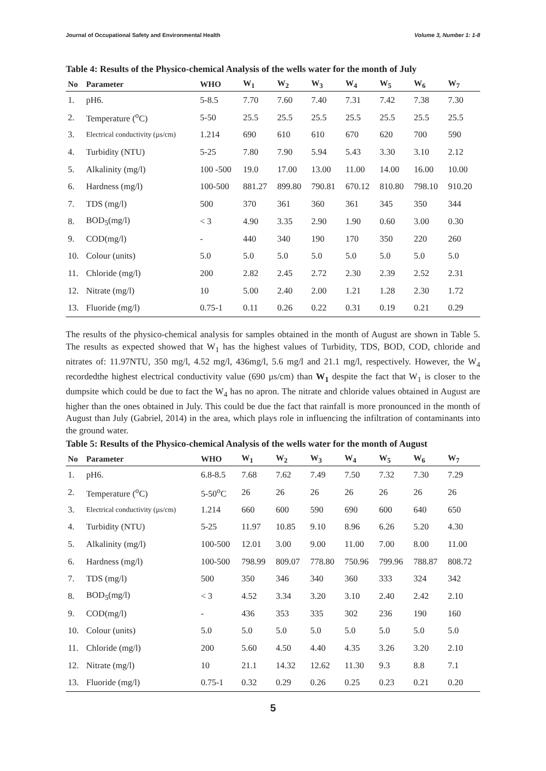Journal of Occupational Safety and Environmental Health Volume 3, Number 1: 1-8
Table 4: Results of the Physico-chemical Analysis of the wells water for the month of July
| No | Parameter | WHO | W<sub>1</sub> | W<sub>2</sub> | W<sub>3</sub> | W<sub>4</sub> | W<sub>5</sub> | W<sub>6</sub> | W<sub>7</sub> |
| --- | --- | --- | --- | --- | --- | --- | --- | --- | --- |
| 1. | pH6. | 5-8.5 | 7.70 | 7.60 | 7.40 | 7.31 | 7.42 | 7.38 | 7.30 |
| 2. | Temperature (<sup>o</sup>C) | 5-50 | 25.5 | 25.5 | 25.5 | 25.5 | 25.5 | 25.5 | 25.5 |
| 3. | Electrical conductivity (µs/cm) | 1.214 | 690 | 610 | 610 | 670 | 620 | 700 | 590 |
| 4. | Turbidity (NTU) | 5-25 | 7.80 | 7.90 | 5.94 | 5.43 | 3.30 | 3.10 | 2.12 |
| 5. | Alkalinity (mg/l) | 100 -500 | 19.0 | 17.00 | 13.00 | 11.00 | 14.00 | 16.00 | 10.00 |
| 6. | Hardness (mg/l) | 100-500 | 881.27 | 899.80 | 790.81 | 670.12 | 810.80 | 798.10 | 910.20 |
| 7. | TDS (mg/l) | 500 | 370 | 361 | 360 | 361 | 345 | 350 | 344 |
| 8. | BOD<sub>5</sub>(mg/l) | < 3 | 4.90 | 3.35 | 2.90 | 1.90 | 0.60 | 3.00 | 0.30 |
| 9. | COD(mg/l) | - | 440 | 340 | 190 | 170 | 350 | 220 | 260 |
| 10. | Colour (units) | 5.0 | 5.0 | 5.0 | 5.0 | 5.0 | 5.0 | 5.0 | 5.0 |
| 11. | Chloride (mg/l) | 200 | 2.82 | 2.45 | 2.72 | 2.30 | 2.39 | 2.52 | 2.31 |
| 12. | Nitrate (mg/l) | 10 | 5.00 | 2.40 | 2.00 | 1.21 | 1.28 | 2.30 | 1.72 |
| 13. | Fluoride (mg/l) | 0.75-1 | 0.11 | 0.26 | 0.22 | 0.31 | 0.19 | 0.21 | 0.29 |
The results of the physico-chemical analysis for samples obtained in the month of August are shown in Table 5. The results as expected showed that W<sub>1</sub> has the highest values of Turbidity, TDS, BOD, COD, chloride and nitrates of: 11.97NTU, 350 mg/l, 4.52 mg/l, 436mg/l, 5.6 mg/l and 21.1 mg/l, respectively. However, the W<sub>4</sub> recordedthe highest electrical conductivity value (690 µs/cm) than W<sub>1</sub> despite the fact that W<sub>1</sub> is closer to the dumpsite which could be due to fact the W<sub>4</sub> has no apron. The nitrate and chloride values obtained in August are higher than the ones obtained in July. This could be due the fact that rainfall is more pronounced in the month of August than July (Gabriel, 2014) in the area, which plays role in influencing the infiltration of contaminants into the ground water.
Table 5: Results of the Physico-chemical Analysis of the wells water for the month of August
| No | Parameter | WHO | W<sub>1</sub> | W<sub>2</sub> | W<sub>3</sub> | W<sub>4</sub> | W<sub>5</sub> | W<sub>6</sub> | W<sub>7</sub> |
| --- | --- | --- | --- | --- | --- | --- | --- | --- | --- |
| 1. | pH6. | 6.8-8.5 | 7.68 | 7.62 | 7.49 | 7.50 | 7.32 | 7.30 | 7.29 |
| 2. | Temperature (<sup>o</sup>C) | 5-50<sup>o</sup>C | 26 | 26 | 26 | 26 | 26 | 26 | 26 |
| 3. | Electrical conductivity (µs/cm) | 1.214 | 660 | 600 | 590 | 690 | 600 | 640 | 650 |
| 4. | Turbidity (NTU) | 5-25 | 11.97 | 10.85 | 9.10 | 8.96 | 6.26 | 5.20 | 4.30 |
| 5. | Alkalinity (mg/l) | 100-500 | 12.01 | 3.00 | 9.00 | 11.00 | 7.00 | 8.00 | 11.00 |
| 6. | Hardness (mg/l) | 100-500 | 798.99 | 809.07 | 778.80 | 750.96 | 799.96 | 788.87 | 808.72 |
| 7. | TDS (mg/l) | 500 | 350 | 346 | 340 | 360 | 333 | 324 | 342 |
| 8. | BOD<sub>5</sub>(mg/l) | < 3 | 4.52 | 3.34 | 3.20 | 3.10 | 2.40 | 2.42 | 2.10 |
| 9. | COD(mg/l) | - | 436 | 353 | 335 | 302 | 236 | 190 | 160 |
| 10. | Colour (units) | 5.0 | 5.0 | 5.0 | 5.0 | 5.0 | 5.0 | 5.0 | 5.0 |
| 11. | Chloride (mg/l) | 200 | 5.60 | 4.50 | 4.40 | 4.35 | 3.26 | 3.20 | 2.10 |
| 12. | Nitrate (mg/l) | 10 | 21.1 | 14.32 | 12.62 | 11.30 | 9.3 | 8.8 | 7.1 |
| 13. | Fluoride (mg/l) | 0.75-1 | 0.32 | 0.29 | 0.26 | 0.25 | 0.23 | 0.21 | 0.20 |
5